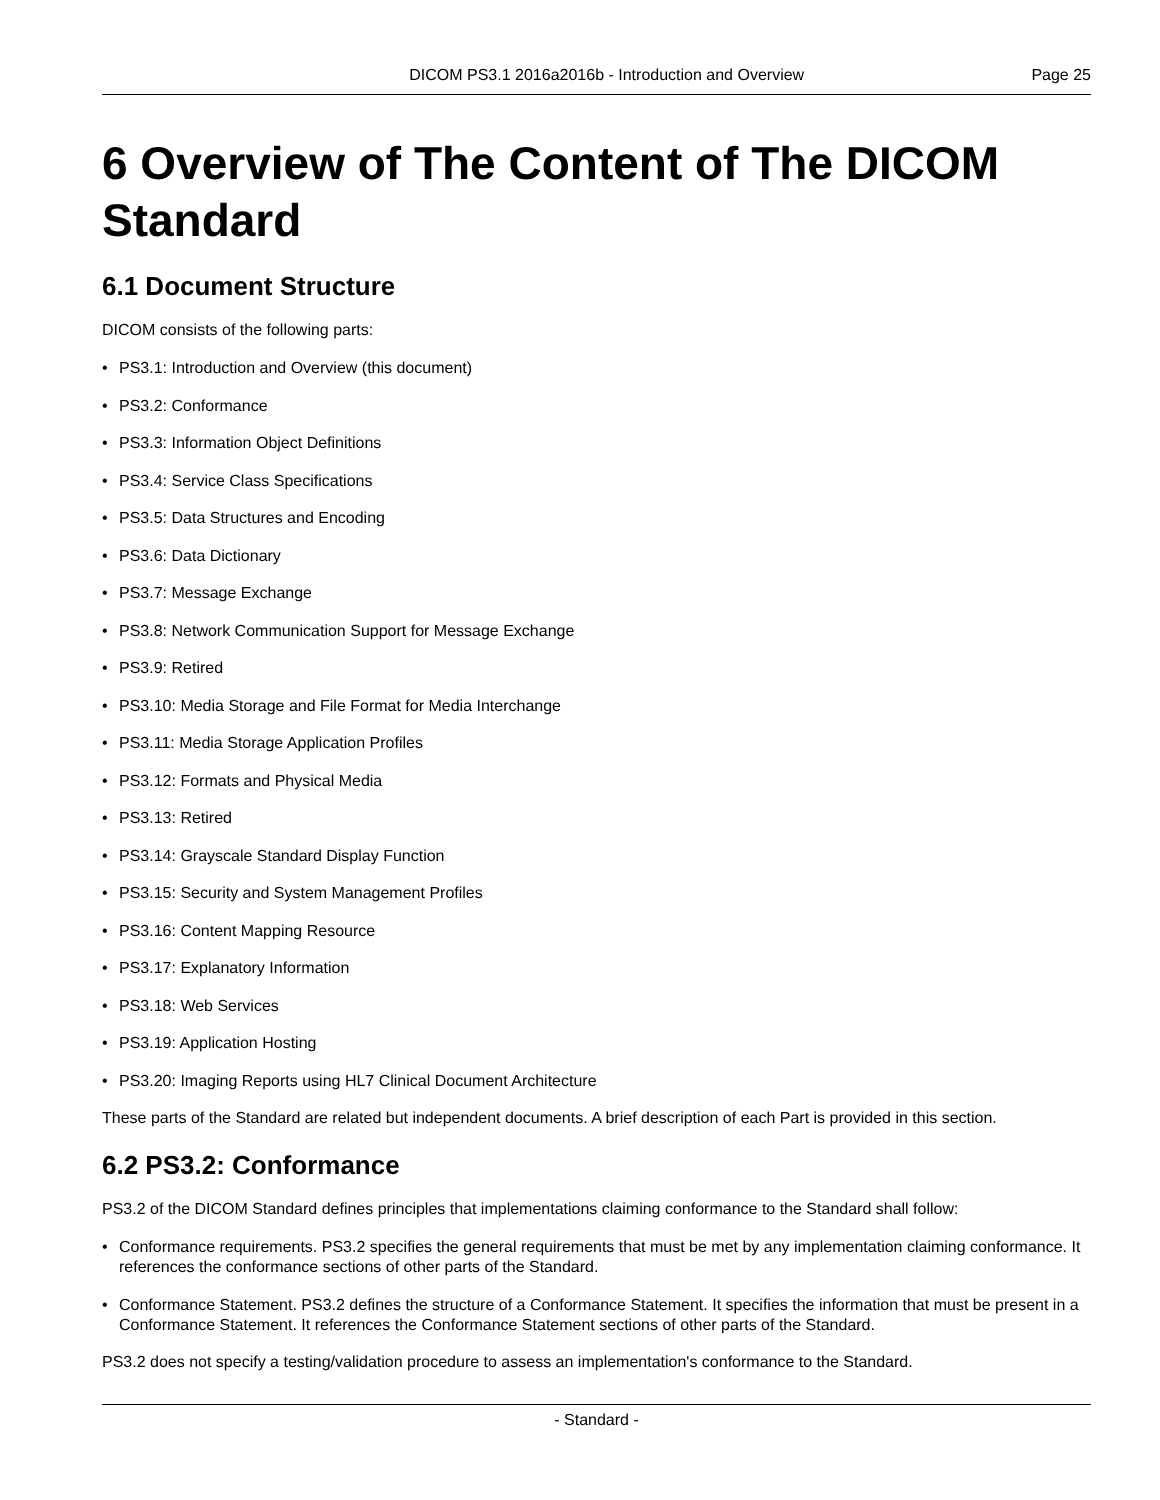DICOM PS3.1 2016a2016b - Introduction and Overview
Page 25
6 Overview of The Content of The DICOM Standard
6.1 Document Structure
DICOM consists of the following parts:
• PS3.1: Introduction and Overview (this document)
• PS3.2: Conformance
• PS3.3: Information Object Definitions
• PS3.4: Service Class Specifications
• PS3.5: Data Structures and Encoding
• PS3.6: Data Dictionary
• PS3.7: Message Exchange
• PS3.8: Network Communication Support for Message Exchange
• PS3.9: Retired
• PS3.10: Media Storage and File Format for Media Interchange
• PS3.11: Media Storage Application Profiles
• PS3.12: Formats and Physical Media
• PS3.13: Retired
• PS3.14: Grayscale Standard Display Function
• PS3.15: Security and System Management Profiles
• PS3.16: Content Mapping Resource
• PS3.17: Explanatory Information
• PS3.18: Web Services
• PS3.19: Application Hosting
• PS3.20: Imaging Reports using HL7 Clinical Document Architecture
These parts of the Standard are related but independent documents. A brief description of each Part is provided in this section.
6.2 PS3.2: Conformance
PS3.2 of the DICOM Standard defines principles that implementations claiming conformance to the Standard shall follow:
• Conformance requirements. PS3.2 specifies the general requirements that must be met by any implementation claiming conformance. It references the conformance sections of other parts of the Standard.
• Conformance Statement. PS3.2 defines the structure of a Conformance Statement. It specifies the information that must be present in a Conformance Statement. It references the Conformance Statement sections of other parts of the Standard.
PS3.2 does not specify a testing/validation procedure to assess an implementation's conformance to the Standard.
- Standard -